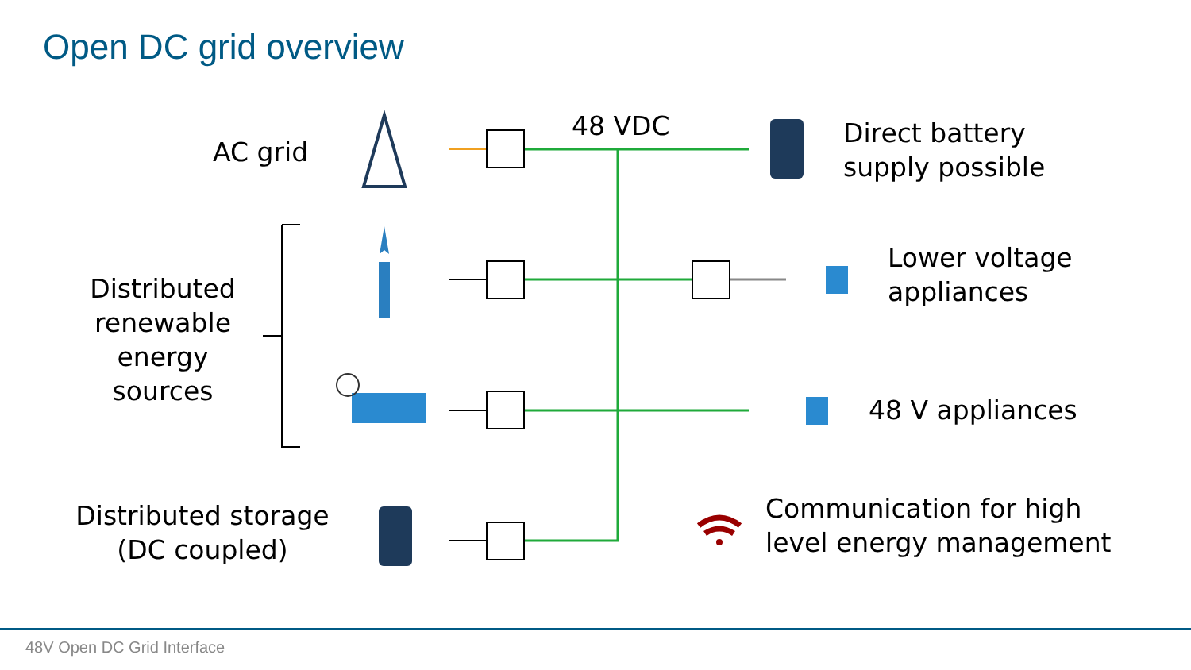Open DC grid overview
AC grid
48 VDC
Direct battery
supply possible
Distributed
renewable
energy
sources
Lower voltage
appliances
48 V appliances
Distributed storage
(DC coupled)
Communication for high
level energy management
48V Open DC Grid Interface